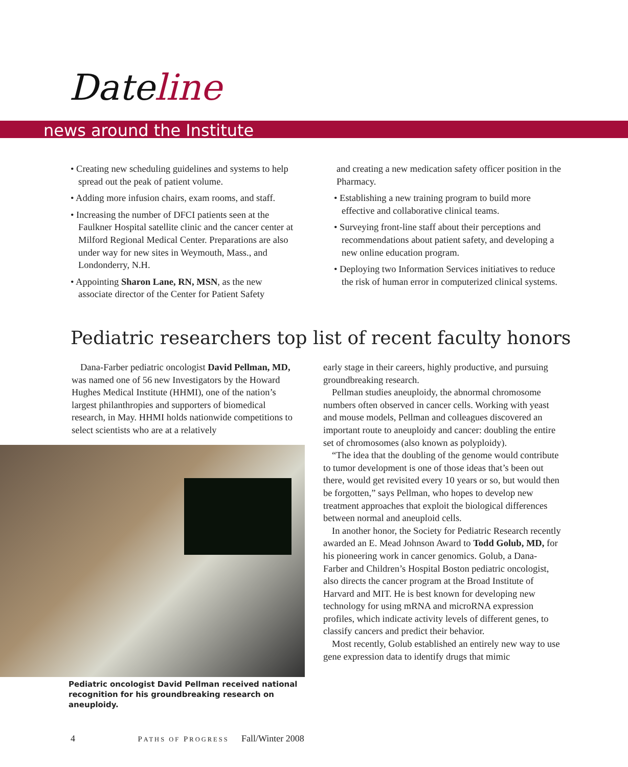Dateline
news around the Institute
• Creating new scheduling guidelines and systems to help spread out the peak of patient volume.
• Adding more infusion chairs, exam rooms, and staff.
• Increasing the number of DFCI patients seen at the Faulkner Hospital satellite clinic and the cancer center at Milford Regional Medical Center. Preparations are also under way for new sites in Weymouth, Mass., and Londonderry, N.H.
• Appointing Sharon Lane, RN, MSN, as the new associate director of the Center for Patient Safety
and creating a new medication safety officer position in the Pharmacy.
• Establishing a new training program to build more effective and collaborative clinical teams.
• Surveying front-line staff about their perceptions and recommendations about patient safety, and developing a new online education program.
• Deploying two Information Services initiatives to reduce the risk of human error in computerized clinical systems.
Pediatric researchers top list of recent faculty honors
Dana-Farber pediatric oncologist David Pellman, MD, was named one of 56 new Investigators by the Howard Hughes Medical Institute (HHMI), one of the nation’s largest philanthropies and supporters of biomedical research, in May. HHMI holds nationwide competitions to select scientists who are at a relatively
Pediatric oncologist David Pellman received national recognition for his groundbreaking research on aneuploidy.
early stage in their careers, highly productive, and pursuing groundbreaking research.
Pellman studies aneuploidy, the abnormal chromosome numbers often observed in cancer cells. Working with yeast and mouse models, Pellman and colleagues discovered an important route to aneuploidy and cancer: doubling the entire set of chromosomes (also known as polyploidy).
“The idea that the doubling of the genome would contribute to tumor development is one of those ideas that’s been out there, would get revisited every 10 years or so, but would then be forgotten,” says Pellman, who hopes to develop new treatment approaches that exploit the biological differences between normal and aneuploid cells.
In another honor, the Society for Pediatric Research recently awarded an E. Mead Johnson Award to Todd Golub, MD, for his pioneering work in cancer genomics. Golub, a Dana-Farber and Children’s Hospital Boston pediatric oncologist, also directs the cancer program at the Broad Institute of Harvard and MIT. He is best known for developing new technology for using mRNA and microRNA expression profiles, which indicate activity levels of different genes, to classify cancers and predict their behavior.
Most recently, Golub established an entirely new way to use gene expression data to identify drugs that mimic
4 PATHS OF PROGRESS Fall/Winter 2008